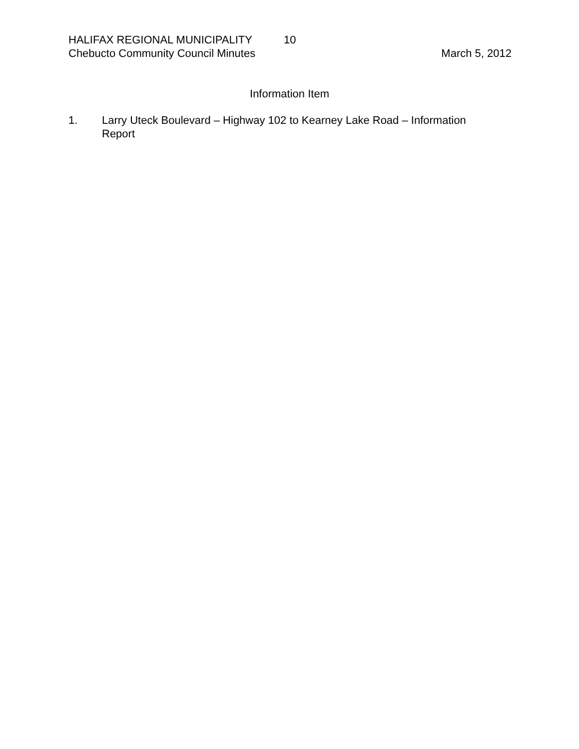HALIFAX REGIONAL MUNICIPALITY 10
Chebucto Community Council Minutes March 5, 2012
Information Item
1. Larry Uteck Boulevard – Highway 102 to Kearney Lake Road – Information Report